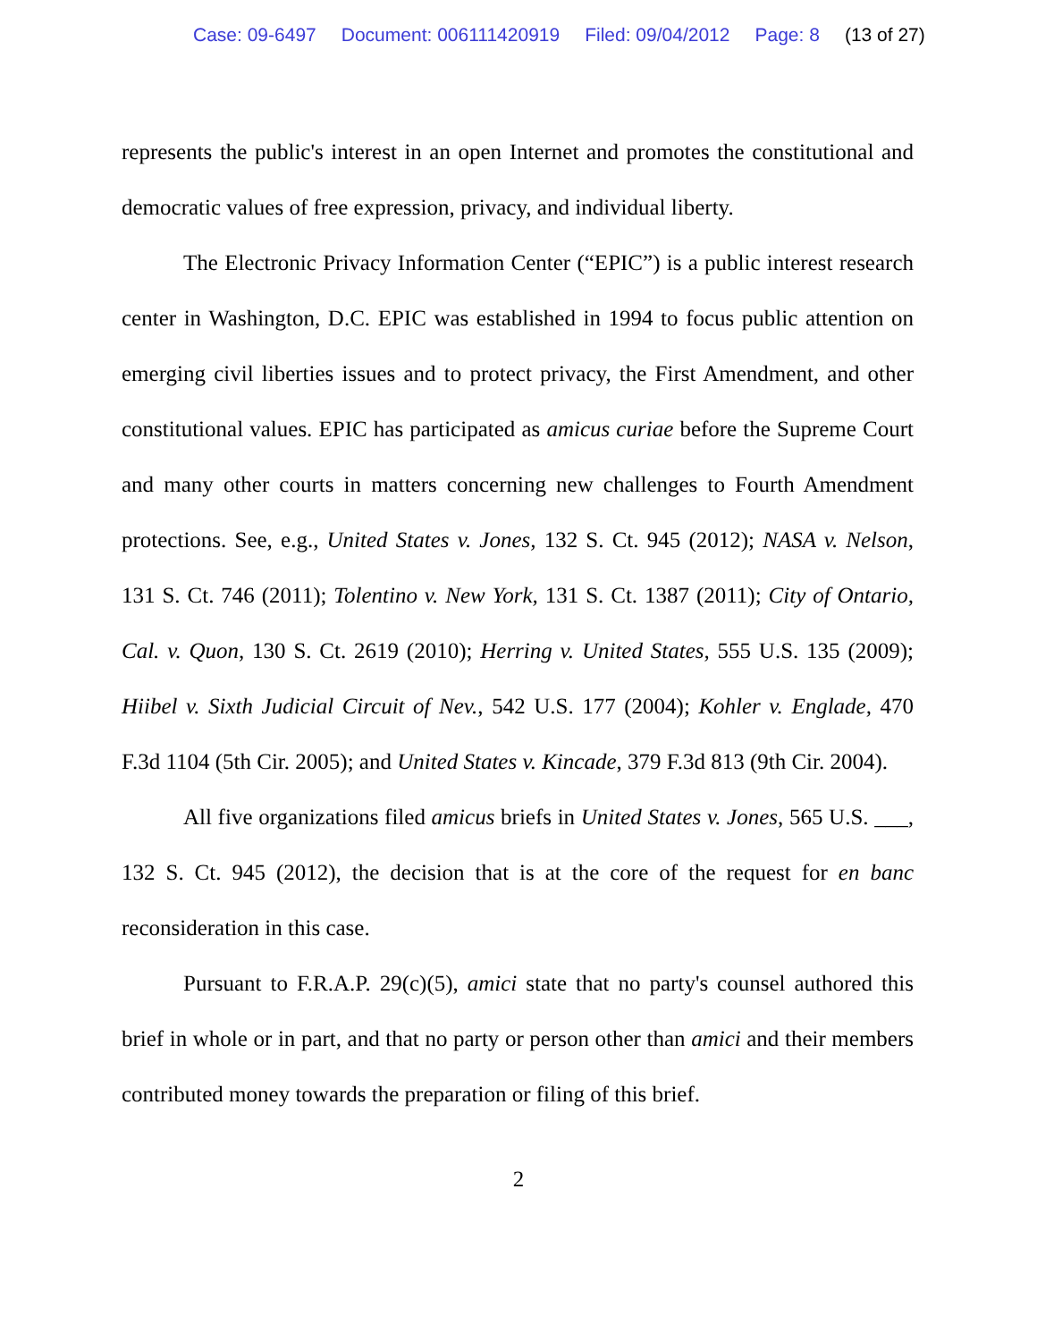Case: 09-6497 Document: 006111420919 Filed: 09/04/2012 Page: 8 (13 of 27)
represents the public's interest in an open Internet and promotes the constitutional and democratic values of free expression, privacy, and individual liberty.
The Electronic Privacy Information Center (“EPIC”) is a public interest research center in Washington, D.C. EPIC was established in 1994 to focus public attention on emerging civil liberties issues and to protect privacy, the First Amendment, and other constitutional values. EPIC has participated as amicus curiae before the Supreme Court and many other courts in matters concerning new challenges to Fourth Amendment protections. See, e.g., United States v. Jones, 132 S. Ct. 945 (2012); NASA v. Nelson, 131 S. Ct. 746 (2011); Tolentino v. New York, 131 S. Ct. 1387 (2011); City of Ontario, Cal. v. Quon, 130 S. Ct. 2619 (2010); Herring v. United States, 555 U.S. 135 (2009); Hiibel v. Sixth Judicial Circuit of Nev., 542 U.S. 177 (2004); Kohler v. Englade, 470 F.3d 1104 (5th Cir. 2005); and United States v. Kincade, 379 F.3d 813 (9th Cir. 2004).
All five organizations filed amicus briefs in United States v. Jones, 565 U.S. ___, 132 S. Ct. 945 (2012), the decision that is at the core of the request for en banc reconsideration in this case.
Pursuant to F.R.A.P. 29(c)(5), amici state that no party's counsel authored this brief in whole or in part, and that no party or person other than amici and their members contributed money towards the preparation or filing of this brief.
2